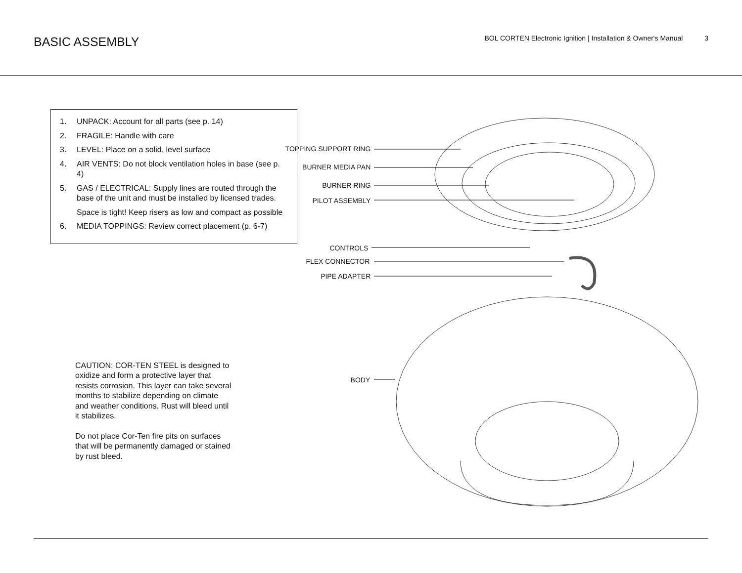BASIC ASSEMBLY
BOL CORTEN Electronic Ignition | Installation & Owner's Manual 3
1. UNPACK: Account for all parts (see p. 14)
2. FRAGILE: Handle with care
3. LEVEL: Place on a solid, level surface
4. AIR VENTS: Do not block ventilation holes in base (see p. 4)
5. GAS / ELECTRICAL: Supply lines are routed through the base of the unit and must be installed by licensed trades.
Space is tight! Keep risers as low and compact as possible
6. MEDIA TOPPINGS: Review correct placement (p. 6-7)
CAUTION: COR-TEN STEEL is designed to oxidize and form a protective layer that resists corrosion. This layer can take several months to stabilize depending on climate and weather conditions. Rust will bleed until it stabilizes.
Do not place Cor-Ten fire pits on surfaces that will be permanently damaged or stained by rust bleed.
TOPPING SUPPORT RING
BURNER MEDIA PAN
BURNER RING
PILOT ASSEMBLY
CONTROLS
FLEX CONNECTOR
PIPE ADAPTER
BODY